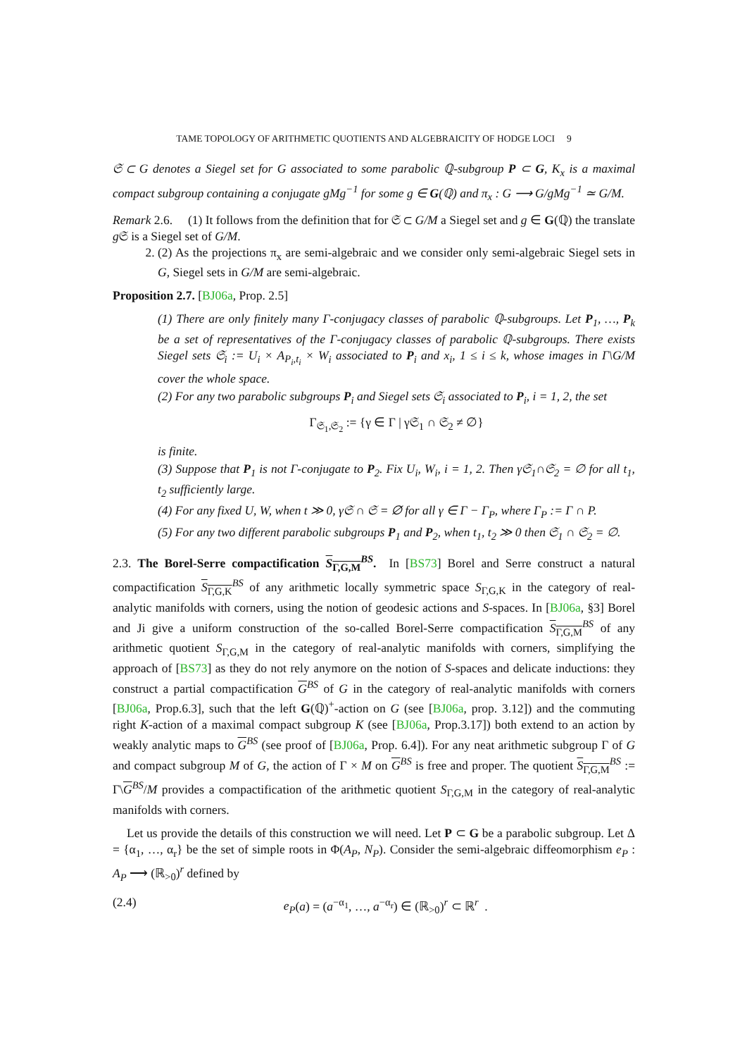TAME TOPOLOGY OF ARITHMETIC QUOTIENTS AND ALGEBRAICITY OF HODGE LOCI 9
𝔖 ⊂ G denotes a Siegel set for G associated to some parabolic ℚ-subgroup P ⊂ G, K<sub>x</sub> is a maximal compact subgroup containing a conjugate gMg<sup>−1</sup> for some g ∈ G(ℚ) and π<sub>x</sub> : G ⟶ G/gMg<sup>−1</sup> ≃ G/M.
Remark 2.6. (1) It follows from the definition that for 𝔖 ⊂ G/M a Siegel set and g ∈ G(ℚ) the translate g 𝔖 is a Siegel set of G/M.
2. (2) As the projections π<sub>x</sub> are semi-algebraic and we consider only semi-algebraic Siegel sets in G, Siegel sets in G/M are semi-algebraic.
Proposition 2.7. [BJ06a, Prop. 2.5]
(1) There are only finitely many Γ-conjugacy classes of parabolic ℚ-subgroups. Let P<sub>1</sub>, …, P<sub>k</sub> be a set of representatives of the Γ-conjugacy classes of parabolic ℚ-subgroups. There exists Siegel sets 𝔖<sub>i</sub> := U<sub>i</sub> × A<sub>P<sub>i</sub>,t<sub>i</sub></sub> × W<sub>i</sub> associated to P<sub>i</sub> and x<sub>i</sub>, 1 ≤ i ≤ k, whose images in Γ\G/M cover the whole space.
(2) For any two parabolic subgroups P<sub>i</sub> and Siegel sets 𝔖<sub>i</sub> associated to P<sub>i</sub>, i = 1, 2, the set
Γ<sub>𝔖<sub>1</sub>,𝔖<sub>2</sub></sub> := {γ ∈ Γ | γ𝔖<sub>1</sub> ∩ 𝔖<sub>2</sub> ≠ ∅}
is finite.
(3) Suppose that P<sub>1</sub> is not Γ-conjugate to P<sub>2</sub>. Fix U<sub>i</sub>, W<sub>i</sub>, i = 1, 2. Then γ𝔖<sub>1</sub>∩𝔖<sub>2</sub> = ∅ for all t<sub>1</sub>, t<sub>2</sub> sufficiently large.
(4) For any fixed U, W, when t ≫ 0, γ𝔖 ∩ 𝔖 = ∅ for all γ ∈ Γ − Γ<sub>P</sub>, where Γ<sub>P</sub> := Γ ∩ P.
(5) For any two different parabolic subgroups P<sub>1</sub> and P<sub>2</sub>, when t<sub>1</sub>, t<sub>2</sub> ≫ 0 then 𝔖<sub>1</sub> ∩ 𝔖<sub>2</sub> = ∅.
2.3. The Borel-Serre compactification S<sub>Γ,G,M</sub><sup>BS</sup>. In [BS73] Borel and Serre construct a natural compactification S<sub>Γ,G,K</sub><sup>BS</sup> of any arithmetic locally symmetric space S<sub>Γ,G,K</sub> in the category of real-analytic manifolds with corners, using the notion of geodesic actions and S-spaces. In [BJ06a, §3] Borel and Ji give a uniform construction of the so-called Borel-Serre compactification S<sub>Γ,G,M</sub><sup>BS</sup> of any arithmetic quotient S<sub>Γ,G,M</sub> in the category of real-analytic manifolds with corners, simplifying the approach of [BS73] as they do not rely anymore on the notion of S-spaces and delicate inductions: they construct a partial compactification G<sup>BS</sup> of G in the category of real-analytic manifolds with corners [BJ06a, Prop.6.3], such that the left G(ℚ)<sup>+</sup>-action on G (see [BJ06a, prop. 3.12]) and the commuting right K-action of a maximal compact subgroup K (see [BJ06a, Prop.3.17]) both extend to an action by weakly analytic maps to G<sup>BS</sup> (see proof of [BJ06a, Prop. 6.4]). For any neat arithmetic subgroup Γ of G and compact subgroup M of G, the action of Γ × M on G<sup>BS</sup> is free and proper. The quotient S<sub>Γ,G,M</sub><sup>BS</sup> := Γ\G<sup>BS</sup>/M provides a compactification of the arithmetic quotient S<sub>Γ,G,M</sub> in the category of real-analytic manifolds with corners.
Let us provide the details of this construction we will need. Let P ⊂ G be a parabolic subgroup. Let Δ = {α<sub>1</sub>, …, α<sub>r</sub>} be the set of simple roots in Φ(A<sub>P</sub>, N<sub>P</sub>). Consider the semi-algebraic diffeomorphism e<sub>P</sub> : A<sub>P</sub> ⟶ (ℝ<sub>>0</sub>)<sup>r</sup> defined by
(2.4) e<sub>P</sub>(a) = (a<sup>−α<sub>1</sub></sup>, …, a<sup>−α<sub>r</sub></sup>) ∈ (ℝ<sub>>0</sub>)<sup>r</sup> ⊂ ℝ<sup>r</sup> .